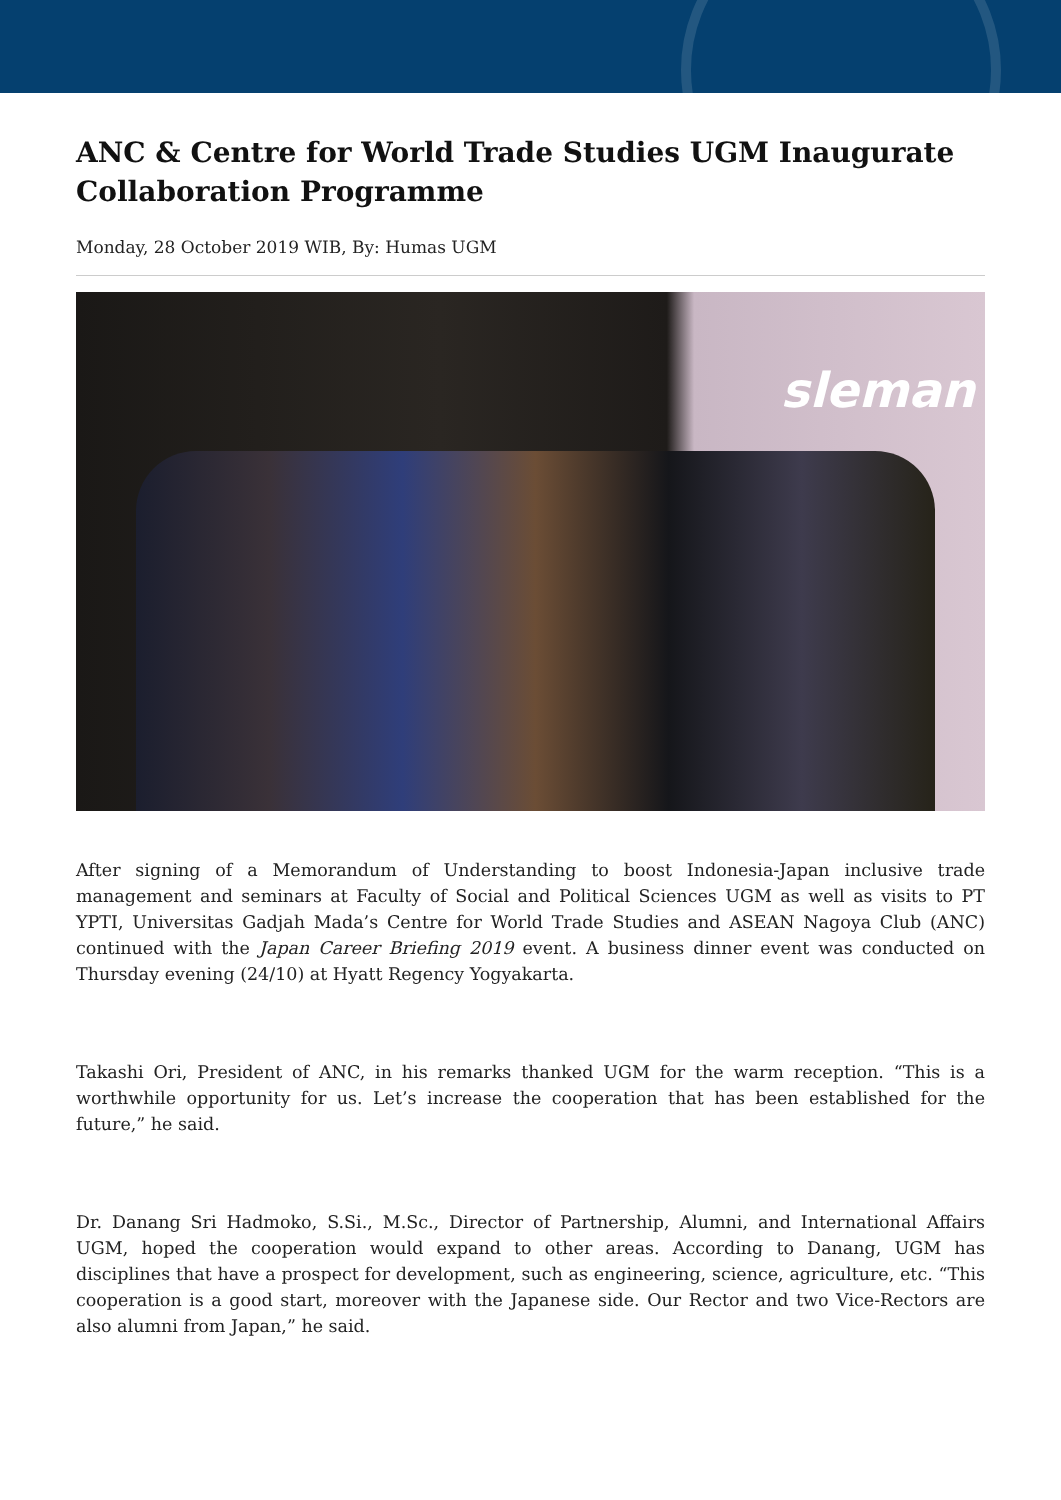ANC & Centre for World Trade Studies UGM Inaugurate Collaboration Programme
Monday, 28 October 2019 WIB, By: Humas UGM
sleman
After signing of a Memorandum of Understanding to boost Indonesia-Japan inclusive trade management and seminars at Faculty of Social and Political Sciences UGM as well as visits to PT YPTI, Universitas Gadjah Mada’s Centre for World Trade Studies and ASEAN Nagoya Club (ANC) continued with the Japan Career Briefing 2019 event. A business dinner event was conducted on Thursday evening (24/10) at Hyatt Regency Yogyakarta.
Takashi Ori, President of ANC, in his remarks thanked UGM for the warm reception. “This is a worthwhile opportunity for us. Let’s increase the cooperation that has been established for the future,” he said.
Dr. Danang Sri Hadmoko, S.Si., M.Sc., Director of Partnership, Alumni, and International Affairs UGM, hoped the cooperation would expand to other areas. According to Danang, UGM has disciplines that have a prospect for development, such as engineering, science, agriculture, etc. “This cooperation is a good start, moreover with the Japanese side. Our Rector and two Vice-Rectors are also alumni from Japan,” he said.